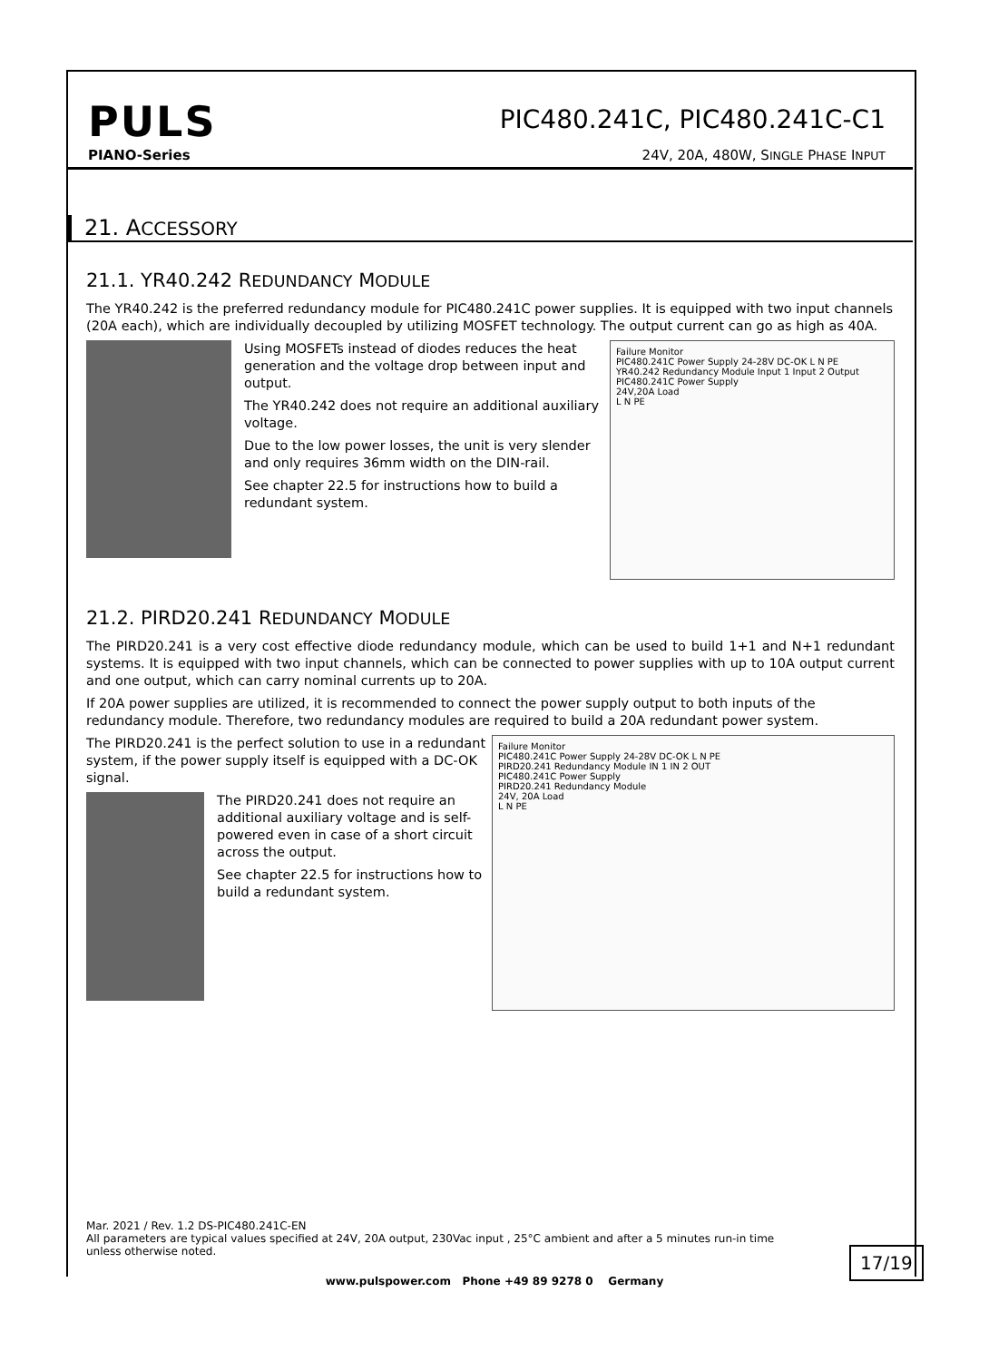PULS
PIANO-Series
PIC480.241C, PIC480.241C-C1
24V, 20A, 480W, SINGLE PHASE INPUT
21. ACCESSORY
21.1. YR40.242 REDUNDANCY MODULE
The YR40.242 is the preferred redundancy module for PIC480.241C power supplies. It is equipped with two input channels (20A each), which are individually decoupled by utilizing MOSFET technology. The output current can go as high as 40A.
Failure Monitor
PIC480.241C Power Supply 24-28V DC-OK L N PE
YR40.242 Redundancy Module Input 1 Input 2 Output
PIC480.241C Power Supply
24V,20A Load
L N PE
Using MOSFETs instead of diodes reduces the heat generation and the voltage drop between input and output.
The YR40.242 does not require an additional auxiliary voltage.
Due to the low power losses, the unit is very slender and only requires 36mm width on the DIN-rail.
See chapter 22.5 for instructions how to build a redundant system.
21.2. PIRD20.241 REDUNDANCY MODULE
The PIRD20.241 is a very cost effective diode redundancy module, which can be used to build 1+1 and N+1 redundant systems. It is equipped with two input channels, which can be connected to power supplies with up to 10A output current and one output, which can carry nominal currents up to 20A.
If 20A power supplies are utilized, it is recommended to connect the power supply output to both inputs of the redundancy module. Therefore, two redundancy modules are required to build a 20A redundant power system.
Failure Monitor
PIC480.241C Power Supply 24-28V DC-OK L N PE
PIRD20.241 Redundancy Module IN 1 IN 2 OUT
PIC480.241C Power Supply
PIRD20.241 Redundancy Module
24V, 20A Load
L N PE
The PIRD20.241 is the perfect solution to use in a redundant system, if the power supply itself is equipped with a DC-OK signal.
The PIRD20.241 does not require an additional auxiliary voltage and is self- powered even in case of a short circuit across the output.
See chapter 22.5 for instructions how to build a redundant system.
Mar. 2021 / Rev. 1.2 DS-PIC480.241C-EN
All parameters are typical values specified at 24V, 20A output, 230Vac input , 25°C ambient and after a 5 minutes run-in time unless otherwise noted.
17/19
www.pulspower.com Phone +49 89 9278 0 Germany